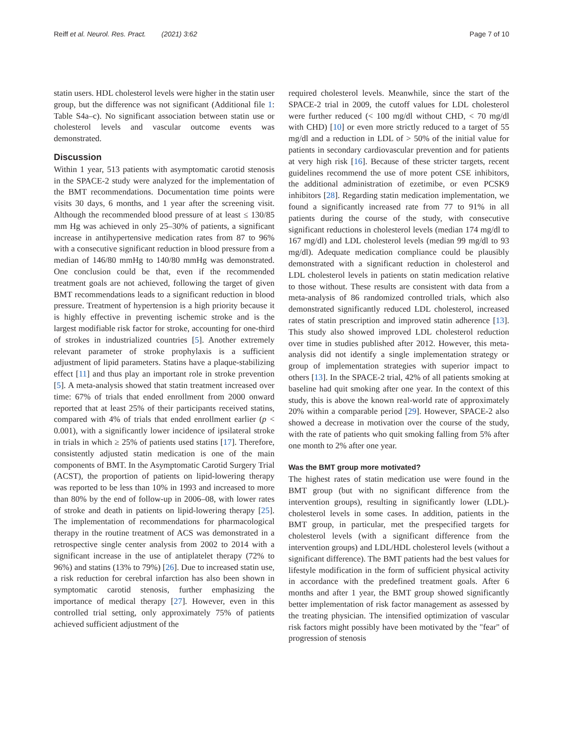Reiff et al. Neurol. Res. Pract. (2021) 3:62 Page 7 of 10
statin users. HDL cholesterol levels were higher in the statin user group, but the difference was not significant (Additional file 1: Table S4a–c). No significant association between statin use or cholesterol levels and vascular outcome events was demonstrated.
Discussion
Within 1 year, 513 patients with asymptomatic carotid stenosis in the SPACE-2 study were analyzed for the implementation of the BMT recommendations. Documentation time points were visits 30 days, 6 months, and 1 year after the screening visit. Although the recommended blood pressure of at least ≤ 130/85 mm Hg was achieved in only 25–30% of patients, a significant increase in antihypertensive medication rates from 87 to 96% with a consecutive significant reduction in blood pressure from a median of 146/80 mmHg to 140/80 mmHg was demonstrated. One conclusion could be that, even if the recommended treatment goals are not achieved, following the target of given BMT recommendations leads to a significant reduction in blood pressure. Treatment of hypertension is a high priority because it is highly effective in preventing ischemic stroke and is the largest modifiable risk factor for stroke, accounting for one-third of strokes in industrialized countries [5]. Another extremely relevant parameter of stroke prophylaxis is a sufficient adjustment of lipid parameters. Statins have a plaque-stabilizing effect [11] and thus play an important role in stroke prevention [5]. A meta-analysis showed that statin treatment increased over time: 67% of trials that ended enrollment from 2000 onward reported that at least 25% of their participants received statins, compared with 4% of trials that ended enrollment earlier (p < 0.001), with a significantly lower incidence of ipsilateral stroke in trials in which ≥ 25% of patients used statins [17]. Therefore, consistently adjusted statin medication is one of the main components of BMT. In the Asymptomatic Carotid Surgery Trial (ACST), the proportion of patients on lipid-lowering therapy was reported to be less than 10% in 1993 and increased to more than 80% by the end of follow-up in 2006–08, with lower rates of stroke and death in patients on lipid-lowering therapy [25]. The implementation of recommendations for pharmacological therapy in the routine treatment of ACS was demonstrated in a retrospective single center analysis from 2002 to 2014 with a significant increase in the use of antiplatelet therapy (72% to 96%) and statins (13% to 79%) [26]. Due to increased statin use, a risk reduction for cerebral infarction has also been shown in symptomatic carotid stenosis, further emphasizing the importance of medical therapy [27]. However, even in this controlled trial setting, only approximately 75% of patients achieved sufficient adjustment of the
required cholesterol levels. Meanwhile, since the start of the SPACE-2 trial in 2009, the cutoff values for LDL cholesterol were further reduced (< 100 mg/dl without CHD, < 70 mg/dl with CHD) [10] or even more strictly reduced to a target of 55 mg/dl and a reduction in LDL of > 50% of the initial value for patients in secondary cardiovascular prevention and for patients at very high risk [16]. Because of these stricter targets, recent guidelines recommend the use of more potent CSE inhibitors, the additional administration of ezetimibe, or even PCSK9 inhibitors [28]. Regarding statin medication implementation, we found a significantly increased rate from 77 to 91% in all patients during the course of the study, with consecutive significant reductions in cholesterol levels (median 174 mg/dl to 167 mg/dl) and LDL cholesterol levels (median 99 mg/dl to 93 mg/dl). Adequate medication compliance could be plausibly demonstrated with a significant reduction in cholesterol and LDL cholesterol levels in patients on statin medication relative to those without. These results are consistent with data from a meta-analysis of 86 randomized controlled trials, which also demonstrated significantly reduced LDL cholesterol, increased rates of statin prescription and improved statin adherence [13]. This study also showed improved LDL cholesterol reduction over time in studies published after 2012. However, this meta-analysis did not identify a single implementation strategy or group of implementation strategies with superior impact to others [13]. In the SPACE-2 trial, 42% of all patients smoking at baseline had quit smoking after one year. In the context of this study, this is above the known real-world rate of approximately 20% within a comparable period [29]. However, SPACE-2 also showed a decrease in motivation over the course of the study, with the rate of patients who quit smoking falling from 5% after one month to 2% after one year.
Was the BMT group more motivated?
The highest rates of statin medication use were found in the BMT group (but with no significant difference from the intervention groups), resulting in significantly lower (LDL)-cholesterol levels in some cases. In addition, patients in the BMT group, in particular, met the prespecified targets for cholesterol levels (with a significant difference from the intervention groups) and LDL/HDL cholesterol levels (without a significant difference). The BMT patients had the best values for lifestyle modification in the form of sufficient physical activity in accordance with the predefined treatment goals. After 6 months and after 1 year, the BMT group showed significantly better implementation of risk factor management as assessed by the treating physician. The intensified optimization of vascular risk factors might possibly have been motivated by the "fear" of progression of stenosis